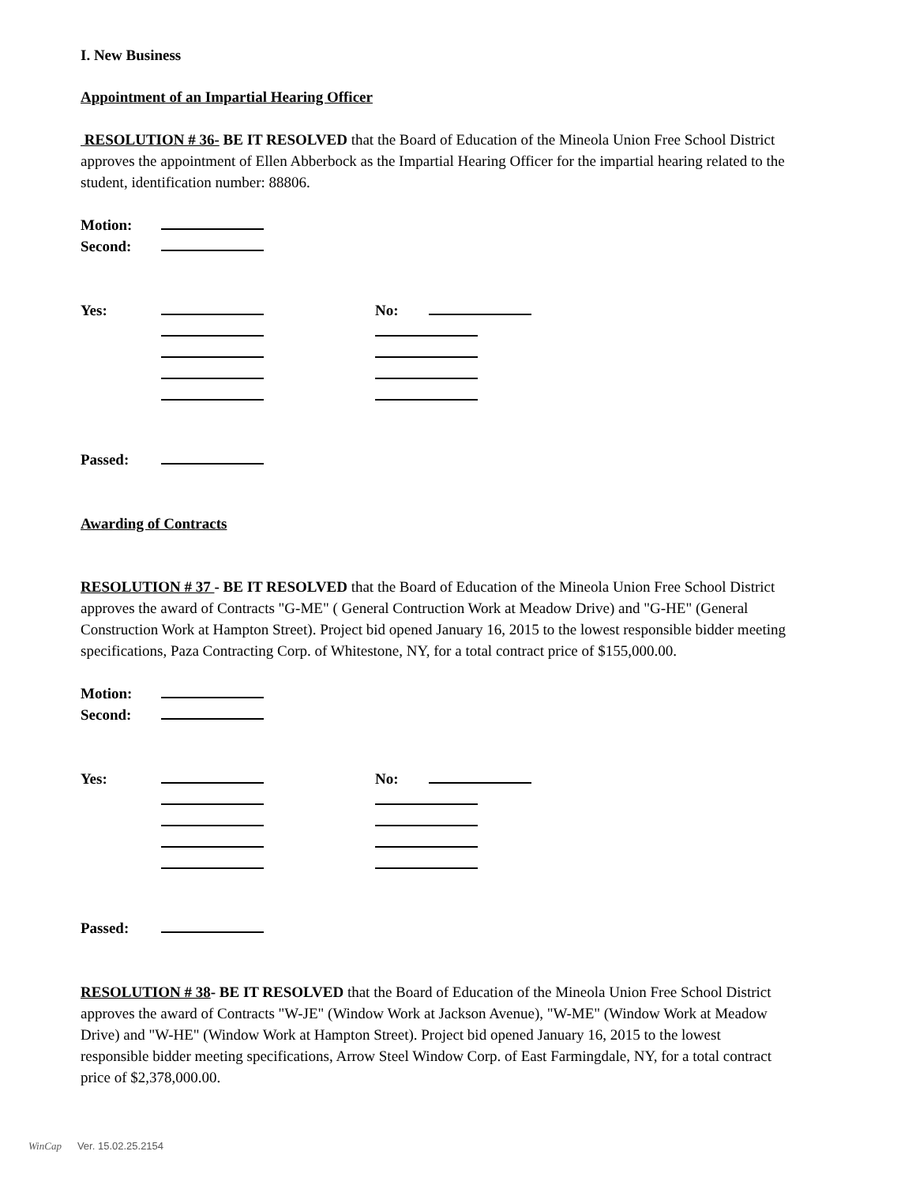I. New Business
Appointment of an Impartial Hearing Officer
RESOLUTION # 36- BE IT RESOLVED that the Board of Education of the Mineola Union Free School District approves the appointment of Ellen Abberbock as the Impartial Hearing Officer for the impartial hearing related to the student, identification number: 88806.
Motion:
Second:
Yes: No:
Passed:
Awarding of Contracts
RESOLUTION # 37 - BE IT RESOLVED that the Board of Education of the Mineola Union Free School District approves the award of Contracts "G-ME" ( General Contruction Work at Meadow Drive) and "G-HE" (General Construction Work at Hampton Street). Project bid opened January 16, 2015 to the lowest responsible bidder meeting specifications, Paza Contracting Corp. of Whitestone, NY, for a total contract price of $155,000.00.
Motion:
Second:
Yes: No:
Passed:
RESOLUTION # 38- BE IT RESOLVED that the Board of Education of the Mineola Union Free School District approves the award of Contracts "W-JE" (Window Work at Jackson Avenue), "W-ME" (Window Work at Meadow Drive) and "W-HE" (Window Work at Hampton Street). Project bid opened January 16, 2015 to the lowest responsible bidder meeting specifications, Arrow Steel Window Corp. of East Farmingdale, NY, for a total contract price of $2,378,000.00.
WinCap Ver. 15.02.25.2154